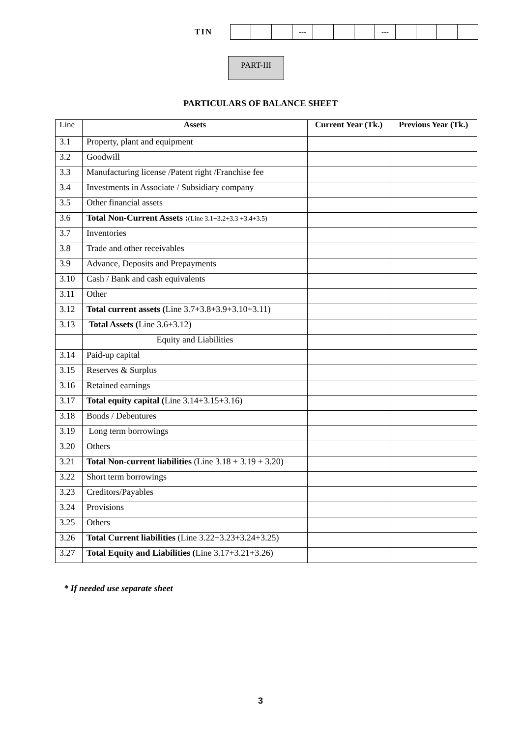TIN
| | | | --- | | | | --- | | | | |
PART-III
PARTICULARS OF BALANCE SHEET
| Line | Assets | Current Year (Tk.) | Previous Year (Tk.) |
| --- | --- | --- | --- |
| 3.1 | Property, plant and equipment | | |
| 3.2 | Goodwill | | |
| 3.3 | Manufacturing license /Patent right /Franchise fee | | |
| 3.4 | Investments in Associate / Subsidiary company | | |
| 3.5 | Other financial assets | | |
| 3.6 | Total Non-Current Assets : (Line 3.1+3.2+3.3 +3.4+3.5) | | |
| 3.7 | Inventories | | |
| 3.8 | Trade and other receivables | | |
| 3.9 | Advance, Deposits and Prepayments | | |
| 3.10 | Cash / Bank and cash equivalents | | |
| 3.11 | Other | | |
| 3.12 | Total current assets ( Line 3.7+3.8+3.9+3.10+3.11) | | |
| 3.13 | Total Assets ( Line 3.6+3.12) | | |
| | Equity and Liabilities | | |
| 3.14 | Paid-up capital | | |
| 3.15 | Reserves & Surplus | | |
| 3.16 | Retained earnings | | |
| 3.17 | Total equity capital ( Line 3.14+3.15+3.16) | | |
| 3.18 | Bonds / Debentures | | |
| 3.19 | Long term borrowings | | |
| 3.20 | Others | | |
| 3.21 | Total Non-current liabilities (Line 3.18 + 3.19 + 3.20) | | |
| 3.22 | Short term borrowings | | |
| 3.23 | Creditors/Payables | | |
| 3.24 | Provisions | | |
| 3.25 | Others | | |
| 3.26 | Total Current liabilities (Line 3.22+3.23+3.24+3.25) | | |
| 3.27 | Total Equity and Liabilities ( Line 3.17+3.21+3.26) | | |
* If needed use separate sheet
3